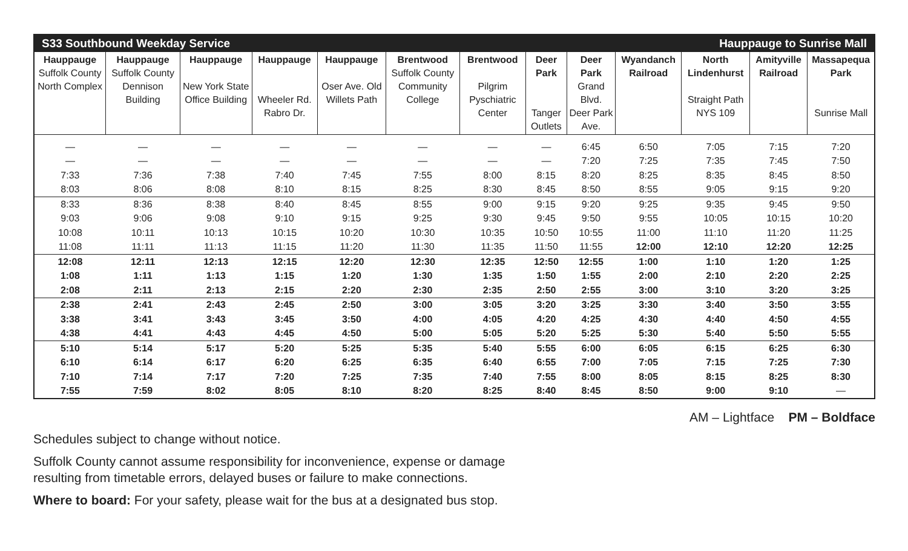| S33 Southbound Weekday Service | | | | | | | Hauppauge to Sunrise Mall | | | | | |
| Hauppauge Suffolk County North Complex | Hauppauge Suffolk County Dennison Building | Hauppauge New York State Office Building | Hauppauge Wheeler Rd. Rabro Dr. | Hauppauge Oser Ave. Old Willets Path | Brentwood Suffolk County Community College | Brentwood Pilgrim Pyschiatric Center | Deer Park Tanger Outlets | Deer Park Grand Blvd. Deer Park Ave. | Wyandanch Railroad | North Lindenhurst Straight Path NYS 109 | Amityville Railroad | Massapequa Park Sunrise Mall |
| — | — | — | — | — | — | — | — | 6:45 | 6:50 | 7:05 | 7:15 | 7:20 |
| — | — | — | — | — | — | — | — | 7:20 | 7:25 | 7:35 | 7:45 | 7:50 |
| 7:33 | 7:36 | 7:38 | 7:40 | 7:45 | 7:55 | 8:00 | 8:15 | 8:20 | 8:25 | 8:35 | 8:45 | 8:50 |
| 8:03 | 8:06 | 8:08 | 8:10 | 8:15 | 8:25 | 8:30 | 8:45 | 8:50 | 8:55 | 9:05 | 9:15 | 9:20 |
| 8:33 | 8:36 | 8:38 | 8:40 | 8:45 | 8:55 | 9:00 | 9:15 | 9:20 | 9:25 | 9:35 | 9:45 | 9:50 |
| 9:03 | 9:06 | 9:08 | 9:10 | 9:15 | 9:25 | 9:30 | 9:45 | 9:50 | 9:55 | 10:05 | 10:15 | 10:20 |
| 10:08 | 10:11 | 10:13 | 10:15 | 10:20 | 10:30 | 10:35 | 10:50 | 10:55 | 11:00 | 11:10 | 11:20 | 11:25 |
| 11:08 | 11:11 | 11:13 | 11:15 | 11:20 | 11:30 | 11:35 | 11:50 | 11:55 | 12:00 | 12:10 | 12:20 | 12:25 |
| 12:08 | 12:11 | 12:13 | 12:15 | 12:20 | 12:30 | 12:35 | 12:50 | 12:55 | 1:00 | 1:10 | 1:20 | 1:25 |
| 1:08 | 1:11 | 1:13 | 1:15 | 1:20 | 1:30 | 1:35 | 1:50 | 1:55 | 2:00 | 2:10 | 2:20 | 2:25 |
| 2:08 | 2:11 | 2:13 | 2:15 | 2:20 | 2:30 | 2:35 | 2:50 | 2:55 | 3:00 | 3:10 | 3:20 | 3:25 |
| 2:38 | 2:41 | 2:43 | 2:45 | 2:50 | 3:00 | 3:05 | 3:20 | 3:25 | 3:30 | 3:40 | 3:50 | 3:55 |
| 3:38 | 3:41 | 3:43 | 3:45 | 3:50 | 4:00 | 4:05 | 4:20 | 4:25 | 4:30 | 4:40 | 4:50 | 4:55 |
| 4:38 | 4:41 | 4:43 | 4:45 | 4:50 | 5:00 | 5:05 | 5:20 | 5:25 | 5:30 | 5:40 | 5:50 | 5:55 |
| 5:10 | 5:14 | 5:17 | 5:20 | 5:25 | 5:35 | 5:40 | 5:55 | 6:00 | 6:05 | 6:15 | 6:25 | 6:30 |
| 6:10 | 6:14 | 6:17 | 6:20 | 6:25 | 6:35 | 6:40 | 6:55 | 7:00 | 7:05 | 7:15 | 7:25 | 7:30 |
| 7:10 | 7:14 | 7:17 | 7:20 | 7:25 | 7:35 | 7:40 | 7:55 | 8:00 | 8:05 | 8:15 | 8:25 | 8:30 |
| 7:55 | 7:59 | 8:02 | 8:05 | 8:10 | 8:20 | 8:25 | 8:40 | 8:45 | 8:50 | 9:00 | 9:10 | — |
AM – Lightface PM – Boldface
Schedules subject to change without notice.
Suffolk County cannot assume responsibility for inconvenience, expense or damage
resulting from timetable errors, delayed buses or failure to make connections.
Where to board: For your safety, please wait for the bus at a designated bus stop.